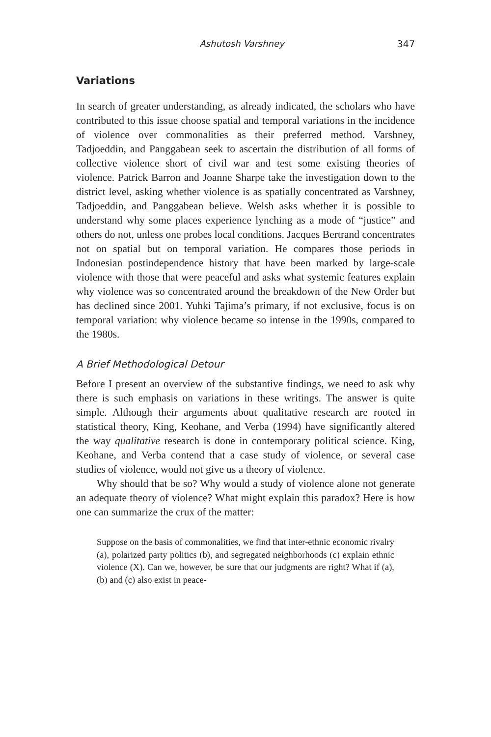Ashutosh Varshney 347
Variations
In search of greater understanding, as already indicated, the scholars who have contributed to this issue choose spatial and temporal variations in the incidence of violence over commonalities as their preferred method. Varshney, Tadjoeddin, and Panggabean seek to ascertain the distribution of all forms of collective violence short of civil war and test some existing theories of violence. Patrick Barron and Joanne Sharpe take the investigation down to the district level, asking whether violence is as spatially concentrated as Varshney, Tadjoeddin, and Panggabean believe. Welsh asks whether it is possible to understand why some places experience lynching as a mode of “justice” and others do not, unless one probes local conditions. Jacques Bertrand concentrates not on spatial but on temporal variation. He compares those periods in Indonesian postindependence history that have been marked by large-scale violence with those that were peaceful and asks what systemic features explain why violence was so concentrated around the breakdown of the New Order but has declined since 2001. Yuhki Tajima’s primary, if not exclusive, focus is on temporal variation: why violence became so intense in the 1990s, compared to the 1980s.
A Brief Methodological Detour
Before I present an overview of the substantive findings, we need to ask why there is such emphasis on variations in these writings. The answer is quite simple. Although their arguments about qualitative research are rooted in statistical theory, King, Keohane, and Verba (1994) have significantly altered the way qualitative research is done in contemporary political science. King, Keohane, and Verba contend that a case study of violence, or several case studies of violence, would not give us a theory of violence.
Why should that be so? Why would a study of violence alone not generate an adequate theory of violence? What might explain this paradox? Here is how one can summarize the crux of the matter:
Suppose on the basis of commonalities, we find that inter-ethnic economic rivalry (a), polarized party politics (b), and segregated neighborhoods (c) explain ethnic violence (X). Can we, however, be sure that our judgments are right? What if (a), (b) and (c) also exist in peace-